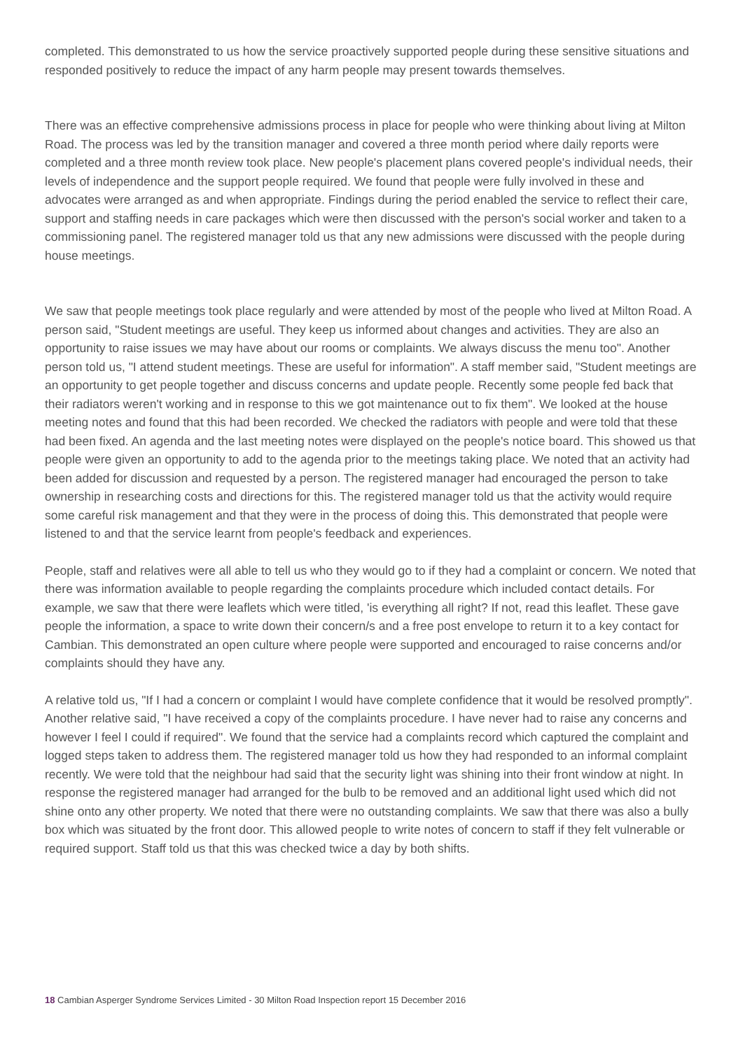completed. This demonstrated to us how the service proactively supported people during these sensitive situations and responded positively to reduce the impact of any harm people may present towards themselves.
There was an effective comprehensive admissions process in place for people who were thinking about living at Milton Road. The process was led by the transition manager and covered a three month period where daily reports were completed and a three month review took place. New people's placement plans covered people's individual needs, their levels of independence and the support people required. We found that people were fully involved in these and advocates were arranged as and when appropriate. Findings during the period enabled the service to reflect their care, support and staffing needs in care packages which were then discussed with the person's social worker and taken to a commissioning panel. The registered manager told us that any new admissions were discussed with the people during house meetings.
We saw that people meetings took place regularly and were attended by most of the people who lived at Milton Road. A person said, "Student meetings are useful. They keep us informed about changes and activities. They are also an opportunity to raise issues we may have about our rooms or complaints. We always discuss the menu too". Another person told us, "I attend student meetings. These are useful for information". A staff member said, "Student meetings are an opportunity to get people together and discuss concerns and update people. Recently some people fed back that their radiators weren't working and in response to this we got maintenance out to fix them". We looked at the house meeting notes and found that this had been recorded. We checked the radiators with people and were told that these had been fixed. An agenda and the last meeting notes were displayed on the people's notice board. This showed us that people were given an opportunity to add to the agenda prior to the meetings taking place. We noted that an activity had been added for discussion and requested by a person. The registered manager had encouraged the person to take ownership in researching costs and directions for this. The registered manager told us that the activity would require some careful risk management and that they were in the process of doing this. This demonstrated that people were listened to and that the service learnt from people's feedback and experiences.
People, staff and relatives were all able to tell us who they would go to if they had a complaint or concern. We noted that there was information available to people regarding the complaints procedure which included contact details. For example, we saw that there were leaflets which were titled, 'is everything all right? If not, read this leaflet. These gave people the information, a space to write down their concern/s and a free post envelope to return it to a key contact for Cambian. This demonstrated an open culture where people were supported and encouraged to raise concerns and/or complaints should they have any.
A relative told us, "If I had a concern or complaint I would have complete confidence that it would be resolved promptly". Another relative said, "I have received a copy of the complaints procedure. I have never had to raise any concerns and however I feel I could if required". We found that the service had a complaints record which captured the complaint and logged steps taken to address them. The registered manager told us how they had responded to an informal complaint recently. We were told that the neighbour had said that the security light was shining into their front window at night. In response the registered manager had arranged for the bulb to be removed and an additional light used which did not shine onto any other property. We noted that there were no outstanding complaints. We saw that there was also a bully box which was situated by the front door. This allowed people to write notes of concern to staff if they felt vulnerable or required support. Staff told us that this was checked twice a day by both shifts.
18 Cambian Asperger Syndrome Services Limited - 30 Milton Road Inspection report 15 December 2016